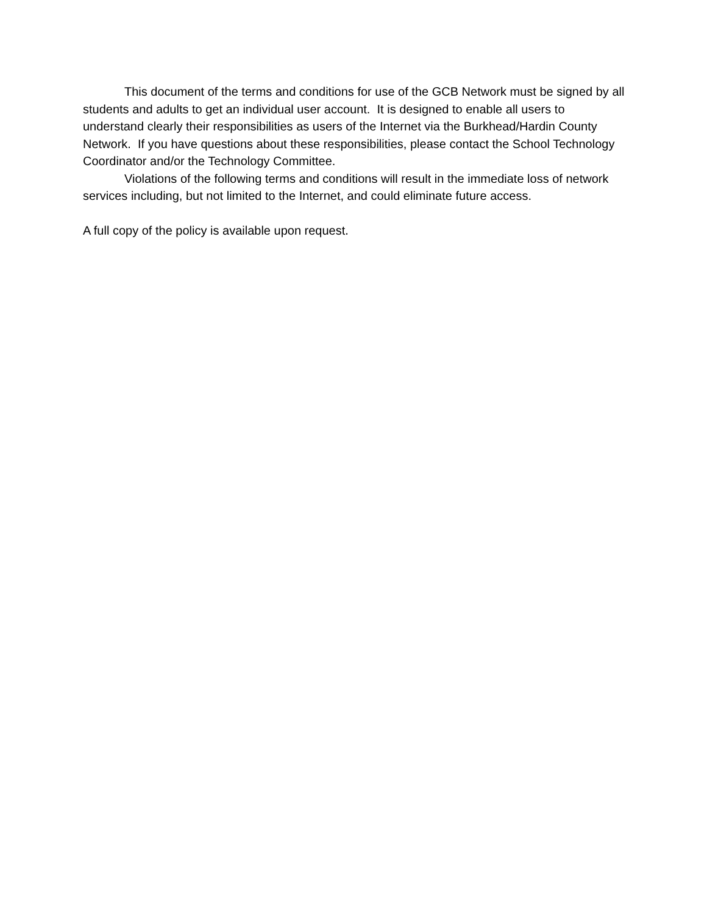This document of the terms and conditions for use of the GCB Network must be signed by all students and adults to get an individual user account. It is designed to enable all users to understand clearly their responsibilities as users of the Internet via the Burkhead/Hardin County Network. If you have questions about these responsibilities, please contact the School Technology Coordinator and/or the Technology Committee.
Violations of the following terms and conditions will result in the immediate loss of network services including, but not limited to the Internet, and could eliminate future access.
A full copy of the policy is available upon request.